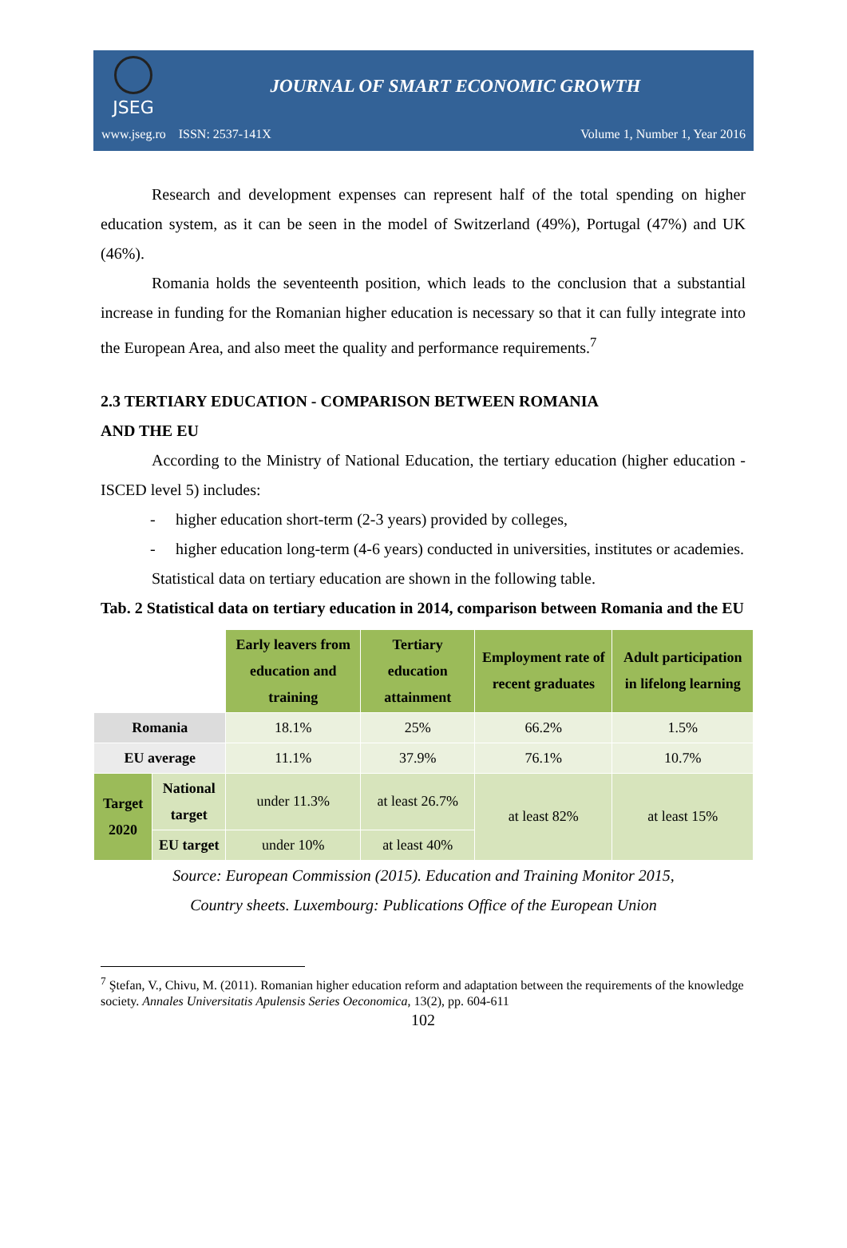JSEG
JOURNAL OF SMART ECONOMIC GROWTH
www.jseg.ro ISSN: 2537-141X Volume 1, Number 1, Year 2016
Research and development expenses can represent half of the total spending on higher education system, as it can be seen in the model of Switzerland (49%), Portugal (47%) and UK (46%).
Romania holds the seventeenth position, which leads to the conclusion that a substantial increase in funding for the Romanian higher education is necessary so that it can fully integrate into the European Area, and also meet the quality and performance requirements.<sup>7</sup>
2.3 TERTIARY EDUCATION - COMPARISON BETWEEN ROMANIA
AND THE EU
According to the Ministry of National Education, the tertiary education (higher education - ISCED level 5) includes:
- higher education short-term (2-3 years) provided by colleges,
- higher education long-term (4-6 years) conducted in universities, institutes or academies.
Statistical data on tertiary education are shown in the following table.
Tab. 2 Statistical data on tertiary education in 2014, comparison between Romania and the EU
| | | Early leavers from education and training | Tertiary education attainment | Employment rate of recent graduates | Adult participation in lifelong learning |
| Romania | | 18.1% | 25% | 66.2% | 1.5% |
| EU average | | 11.1% | 37.9% | 76.1% | 10.7% |
| Target 2020 | National target | under 11.3% | at least 26.7% | at least 82% | at least 15% |
| | EU target | under 10% | at least 40% | | |
Source: European Commission (2015). Education and Training Monitor 2015,
Country sheets. Luxembourg: Publications Office of the European Union
<sup>7</sup> Ştefan, V., Chivu, M. (2011). Romanian higher education reform and adaptation between the requirements of the knowledge society. Annales Universitatis Apulensis Series Oeconomica, 13(2), pp. 604-611
102